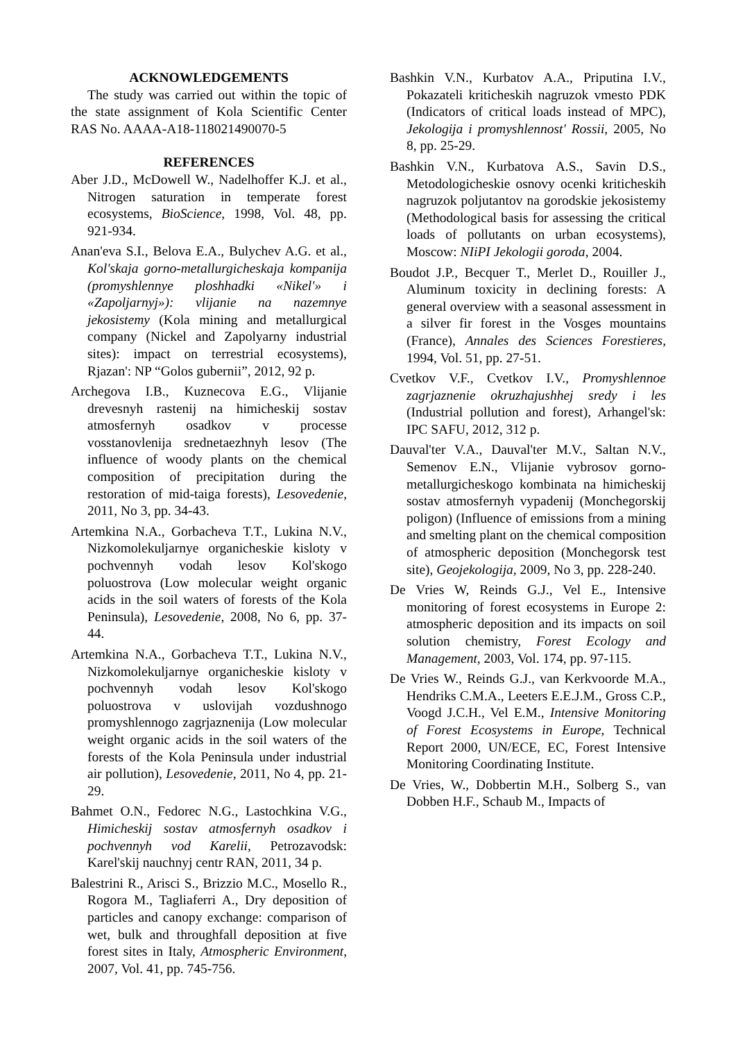ACKNOWLEDGEMENTS
The study was carried out within the topic of the state assignment of Kola Scientific Center RAS No. AAAA-A18-118021490070-5
REFERENCES
Aber J.D., McDowell W., Nadelhoffer K.J. et al., Nitrogen saturation in temperate forest ecosystems, BioScience, 1998, Vol. 48, pp. 921-934.
Anan'eva S.I., Belova E.A., Bulychev A.G. et al., Kol'skaja gorno-metallurgicheskaja kompanija (promyshlennye ploshhadki «Nikel'» i «Zapoljarnyj»): vlijanie na nazemnye jekosistemy (Kola mining and metallurgical company (Nickel and Zapolyarny industrial sites): impact on terrestrial ecosystems), Rjazan': NP “Golos gubernii”, 2012, 92 p.
Archegova I.B., Kuznecova E.G., Vlijanie drevesnyh rastenij na himicheskij sostav atmosfernyh osadkov v processe vosstanovlenija srednetaezhnyh lesov (The influence of woody plants on the chemical composition of precipitation during the restoration of mid-taiga forests), Lesovedenie, 2011, No 3, pp. 34-43.
Artemkina N.A., Gorbacheva T.T., Lukina N.V., Nizkomolekuljarnye organicheskie kisloty v pochvennyh vodah lesov Kol'skogo poluostrova (Low molecular weight organic acids in the soil waters of forests of the Kola Peninsula), Lesovedenie, 2008, No 6, pp. 37-44.
Artemkina N.A., Gorbacheva T.T., Lukina N.V., Nizkomolekuljarnye organicheskie kisloty v pochvennyh vodah lesov Kol'skogo poluostrova v uslovijah vozdushnogo promyshlennogo zagrjaznenija (Low molecular weight organic acids in the soil waters of the forests of the Kola Peninsula under industrial air pollution), Lesovedenie, 2011, No 4, pp. 21-29.
Bahmet O.N., Fedorec N.G., Lastochkina V.G., Himicheskij sostav atmosfernyh osadkov i pochvennyh vod Karelii, Petrozavodsk: Karel'skij nauchnyj centr RAN, 2011, 34 p.
Balestrini R., Arisci S., Brizzio M.C., Mosello R., Rogora M., Tagliaferri A., Dry deposition of particles and canopy exchange: comparison of wet, bulk and throughfall deposition at five forest sites in Italy, Atmospheric Environment, 2007, Vol. 41, pp. 745-756.
Bashkin V.N., Kurbatov A.A., Priputina I.V., Pokazateli kriticheskih nagruzok vmesto PDK (Indicators of critical loads instead of MPC), Jekologija i promyshlennost' Rossii, 2005, No 8, pp. 25-29.
Bashkin V.N., Kurbatova A.S., Savin D.S., Metodologicheskie osnovy ocenki kriticheskih nagruzok poljutantov na gorodskie jekosistemy (Methodological basis for assessing the critical loads of pollutants on urban ecosystems), Moscow: NIiPI Jekologii goroda, 2004.
Boudot J.P., Becquer T., Merlet D., Rouiller J., Aluminum toxicity in declining forests: A general overview with a seasonal assessment in a silver fir forest in the Vosges mountains (France), Annales des Sciences Forestieres, 1994, Vol. 51, pp. 27-51.
Cvetkov V.F., Cvetkov I.V., Promyshlennoe zagrjaznenie okruzhajushhej sredy i les (Industrial pollution and forest), Arhangel'sk: IPC SAFU, 2012, 312 p.
Dauval'ter V.A., Dauval'ter M.V., Saltan N.V., Semenov E.N., Vlijanie vybrosov gorno-metallurgicheskogo kombinata na himicheskij sostav atmosfernyh vypadenij (Monchegorskij poligon) (Influence of emissions from a mining and smelting plant on the chemical composition of atmospheric deposition (Monchegorsk test site), Geojekologija, 2009, No 3, pp. 228-240.
De Vries W, Reinds G.J., Vel E., Intensive monitoring of forest ecosystems in Europe 2: atmospheric deposition and its impacts on soil solution chemistry, Forest Ecology and Management, 2003, Vol. 174, pp. 97-115.
De Vries W., Reinds G.J., van Kerkvoorde M.A., Hendriks C.M.A., Leeters E.E.J.M., Gross C.P., Voogd J.C.H., Vel E.M., Intensive Monitoring of Forest Ecosystems in Europe, Technical Report 2000, UN/ECE, EC, Forest Intensive Monitoring Coordinating Institute.
De Vries, W., Dobbertin M.H., Solberg S., van Dobben H.F., Schaub M., Impacts of